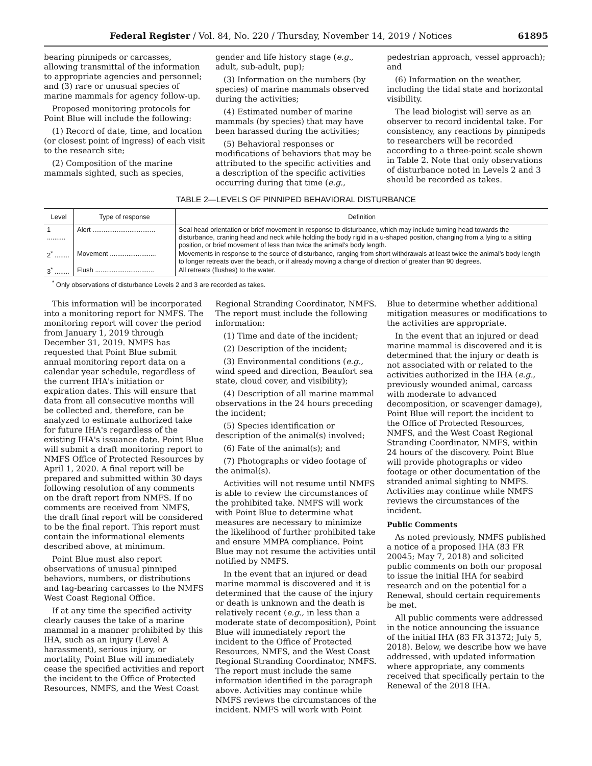Federal Register / Vol. 84, No. 220 / Thursday, November 14, 2019 / Notices 61895
bearing pinnipeds or carcasses, allowing transmittal of the information to appropriate agencies and personnel; and (3) rare or unusual species of marine mammals for agency follow-up.
Proposed monitoring protocols for Point Blue will include the following:
(1) Record of date, time, and location (or closest point of ingress) of each visit to the research site;
(2) Composition of the marine mammals sighted, such as species,
gender and life history stage (e.g., adult, sub-adult, pup);
(3) Information on the numbers (by species) of marine mammals observed during the activities;
(4) Estimated number of marine mammals (by species) that may have been harassed during the activities;
(5) Behavioral responses or modifications of behaviors that may be attributed to the specific activities and a description of the specific activities occurring during that time (e.g.,
pedestrian approach, vessel approach); and
(6) Information on the weather, including the tidal state and horizontal visibility.
The lead biologist will serve as an observer to record incidental take. For consistency, any reactions by pinnipeds to researchers will be recorded according to a three-point scale shown in Table 2. Note that only observations of disturbance noted in Levels 2 and 3 should be recorded as takes.
TABLE 2—LEVELS OF PINNIPED BEHAVIORAL DISTURBANCE
| Level | Type of response | Definition |
| --- | --- | --- |
| 1 .......... | Alert .................................. | Seal head orientation or brief movement in response to disturbance, which may include turning head towards the disturbance, craning head and neck while holding the body rigid in a u-shaped position, changing from a lying to a sitting position, or brief movement of less than twice the animal's body length. |
| 2<sup>*</sup> ........ | Movement ......................... | Movements in response to the source of disturbance, ranging from short withdrawals at least twice the animal's body length to longer retreats over the beach, or if already moving a change of direction of greater than 90 degrees. |
| 3<sup>*</sup> ........ | Flush ................................ | All retreats (flushes) to the water. |
<sup>*</sup> Only observations of disturbance Levels 2 and 3 are recorded as takes.
This information will be incorporated into a monitoring report for NMFS. The monitoring report will cover the period from January 1, 2019 through December 31, 2019. NMFS has requested that Point Blue submit annual monitoring report data on a calendar year schedule, regardless of the current IHA's initiation or expiration dates. This will ensure that data from all consecutive months will be collected and, therefore, can be analyzed to estimate authorized take for future IHA's regardless of the existing IHA's issuance date. Point Blue will submit a draft monitoring report to NMFS Office of Protected Resources by April 1, 2020. A final report will be prepared and submitted within 30 days following resolution of any comments on the draft report from NMFS. If no comments are received from NMFS, the draft final report will be considered to be the final report. This report must contain the informational elements described above, at minimum.
Point Blue must also report observations of unusual pinniped behaviors, numbers, or distributions and tag-bearing carcasses to the NMFS West Coast Regional Office.
If at any time the specified activity clearly causes the take of a marine mammal in a manner prohibited by this IHA, such as an injury (Level A harassment), serious injury, or mortality, Point Blue will immediately cease the specified activities and report the incident to the Office of Protected Resources, NMFS, and the West Coast
Regional Stranding Coordinator, NMFS. The report must include the following information:
(1) Time and date of the incident;
(2) Description of the incident;
(3) Environmental conditions (e.g., wind speed and direction, Beaufort sea state, cloud cover, and visibility);
(4) Description of all marine mammal observations in the 24 hours preceding the incident;
(5) Species identification or description of the animal(s) involved;
(6) Fate of the animal(s); and
(7) Photographs or video footage of the animal(s).
Activities will not resume until NMFS is able to review the circumstances of the prohibited take. NMFS will work with Point Blue to determine what measures are necessary to minimize the likelihood of further prohibited take and ensure MMPA compliance. Point Blue may not resume the activities until notified by NMFS.
In the event that an injured or dead marine mammal is discovered and it is determined that the cause of the injury or death is unknown and the death is relatively recent (e.g., in less than a moderate state of decomposition), Point Blue will immediately report the incident to the Office of Protected Resources, NMFS, and the West Coast Regional Stranding Coordinator, NMFS. The report must include the same information identified in the paragraph above. Activities may continue while NMFS reviews the circumstances of the incident. NMFS will work with Point
Blue to determine whether additional mitigation measures or modifications to the activities are appropriate.
In the event that an injured or dead marine mammal is discovered and it is determined that the injury or death is not associated with or related to the activities authorized in the IHA (e.g., previously wounded animal, carcass with moderate to advanced decomposition, or scavenger damage), Point Blue will report the incident to the Office of Protected Resources, NMFS, and the West Coast Regional Stranding Coordinator, NMFS, within 24 hours of the discovery. Point Blue will provide photographs or video footage or other documentation of the stranded animal sighting to NMFS. Activities may continue while NMFS reviews the circumstances of the incident.
Public Comments
As noted previously, NMFS published a notice of a proposed IHA (83 FR 20045; May 7, 2018) and solicited public comments on both our proposal to issue the initial IHA for seabird research and on the potential for a Renewal, should certain requirements be met.
All public comments were addressed in the notice announcing the issuance of the initial IHA (83 FR 31372; July 5, 2018). Below, we describe how we have addressed, with updated information where appropriate, any comments received that specifically pertain to the Renewal of the 2018 IHA.